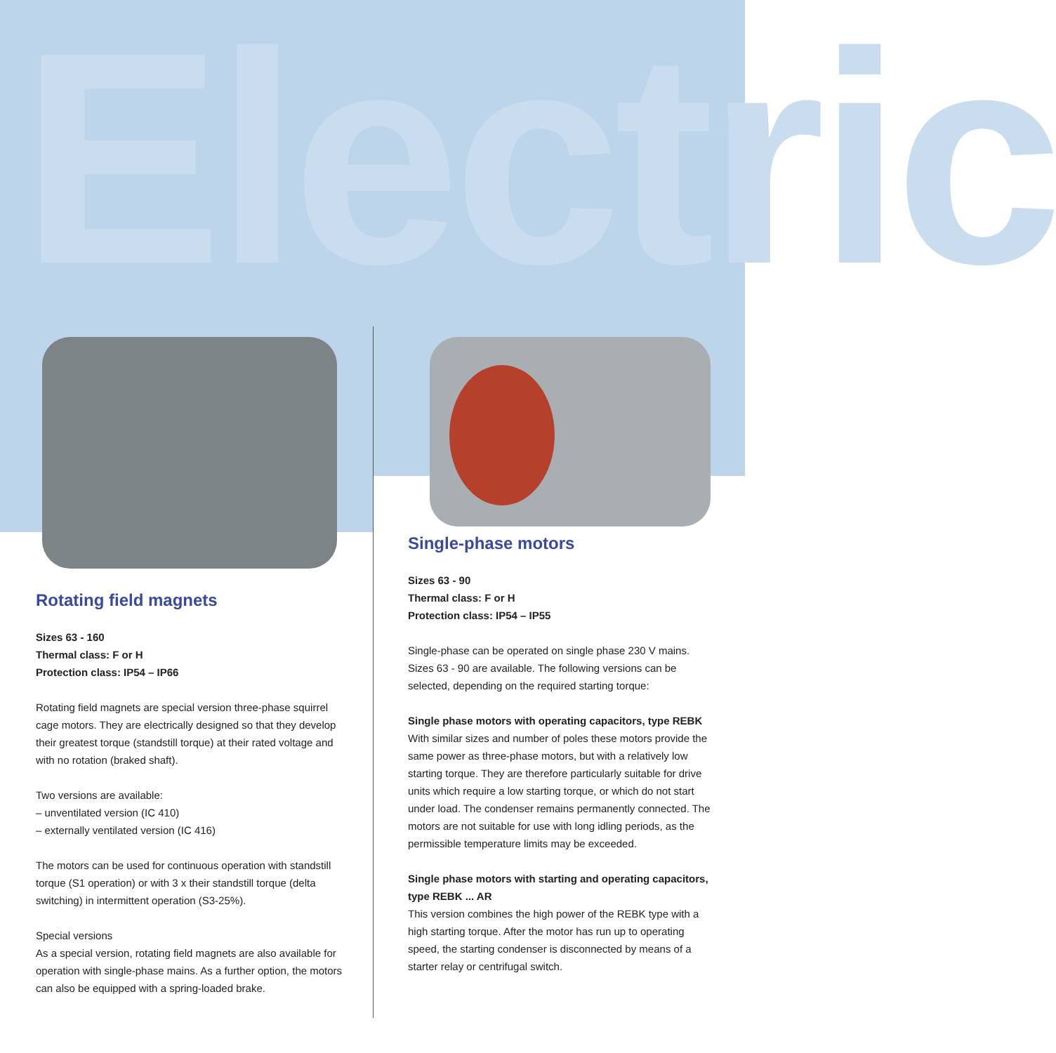Electric
Rotating field magnets
Sizes 63 - 160
Thermal class: F or H
Protection class: IP54 – IP66
Rotating field magnets are special version three-phase squirrel cage motors. They are electrically designed so that they develop their greatest torque (standstill torque) at their rated voltage and with no rotation (braked shaft).
Two versions are available:
– unventilated version (IC 410)
– externally ventilated version (IC 416)
The motors can be used for continuous operation with standstill torque (S1 operation) or with 3 x their standstill torque (delta switching) in intermittent operation (S3-25%).
Special versions
As a special version, rotating field magnets are also available for operation with single-phase mains. As a further option, the motors can also be equipped with a spring-loaded brake.
Single-phase motors
Sizes 63 - 90
Thermal class: F or H
Protection class: IP54 – IP55
Single-phase can be operated on single phase 230 V mains. Sizes 63 - 90 are available. The following versions can be selected, depending on the required starting torque:
Single phase motors with operating capacitors, type REBK
With similar sizes and number of poles these motors provide the same power as three-phase motors, but with a relatively low starting torque. They are therefore particularly suitable for drive units which require a low starting torque, or which do not start under load. The condenser remains permanently connected. The motors are not suitable for use with long idling periods, as the permissible temperature limits may be exceeded.
Single phase motors with starting and operating capacitors, type REBK ... AR
This version combines the high power of the REBK type with a high starting torque. After the motor has run up to operating speed, the starting condenser is disconnected by means of a starter relay or centrifugal switch.